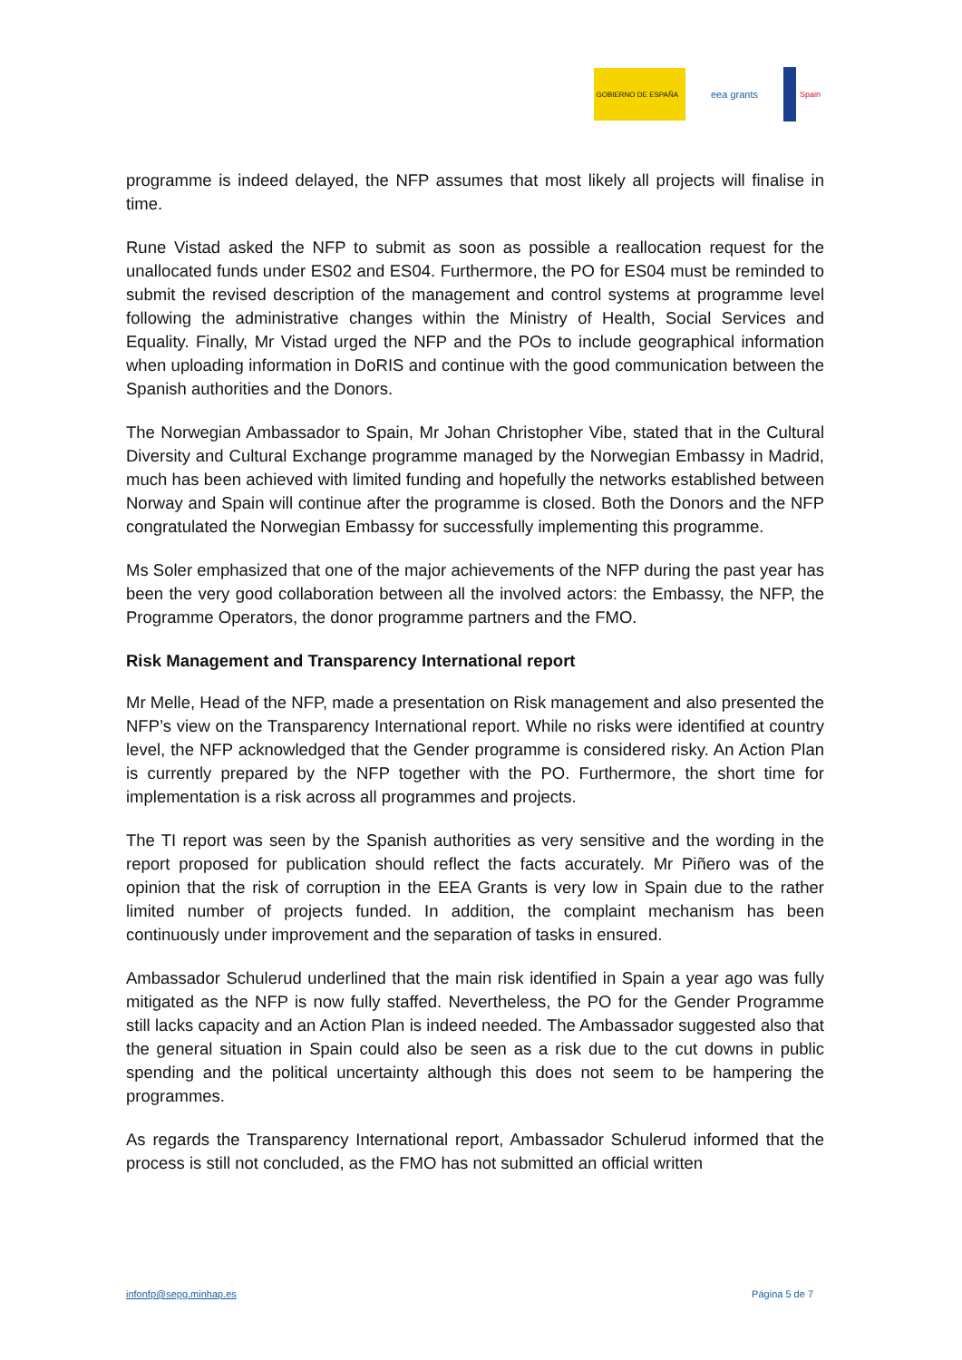GOBIERNO DE ESPAÑA
eea grants
Spain
programme is indeed delayed, the NFP assumes that most likely all projects will finalise in time.
Rune Vistad asked the NFP to submit as soon as possible a reallocation request for the unallocated funds under ES02 and ES04. Furthermore, the PO for ES04 must be reminded to submit the revised description of the management and control systems at programme level following the administrative changes within the Ministry of Health, Social Services and Equality. Finally, Mr Vistad urged the NFP and the POs to include geographical information when uploading information in DoRIS and continue with the good communication between the Spanish authorities and the Donors.
The Norwegian Ambassador to Spain, Mr Johan Christopher Vibe, stated that in the Cultural Diversity and Cultural Exchange programme managed by the Norwegian Embassy in Madrid, much has been achieved with limited funding and hopefully the networks established between Norway and Spain will continue after the programme is closed. Both the Donors and the NFP congratulated the Norwegian Embassy for successfully implementing this programme.
Ms Soler emphasized that one of the major achievements of the NFP during the past year has been the very good collaboration between all the involved actors: the Embassy, the NFP, the Programme Operators, the donor programme partners and the FMO.
Risk Management and Transparency International report
Mr Melle, Head of the NFP, made a presentation on Risk management and also presented the NFP’s view on the Transparency International report. While no risks were identified at country level, the NFP acknowledged that the Gender programme is considered risky. An Action Plan is currently prepared by the NFP together with the PO. Furthermore, the short time for implementation is a risk across all programmes and projects.
The TI report was seen by the Spanish authorities as very sensitive and the wording in the report proposed for publication should reflect the facts accurately. Mr Piñero was of the opinion that the risk of corruption in the EEA Grants is very low in Spain due to the rather limited number of projects funded. In addition, the complaint mechanism has been continuously under improvement and the separation of tasks in ensured.
Ambassador Schulerud underlined that the main risk identified in Spain a year ago was fully mitigated as the NFP is now fully staffed. Nevertheless, the PO for the Gender Programme still lacks capacity and an Action Plan is indeed needed. The Ambassador suggested also that the general situation in Spain could also be seen as a risk due to the cut downs in public spending and the political uncertainty although this does not seem to be hampering the programmes.
As regards the Transparency International report, Ambassador Schulerud informed that the process is still not concluded, as the FMO has not submitted an official written
infonfp@sepg.minhap.es Página 5 de 7